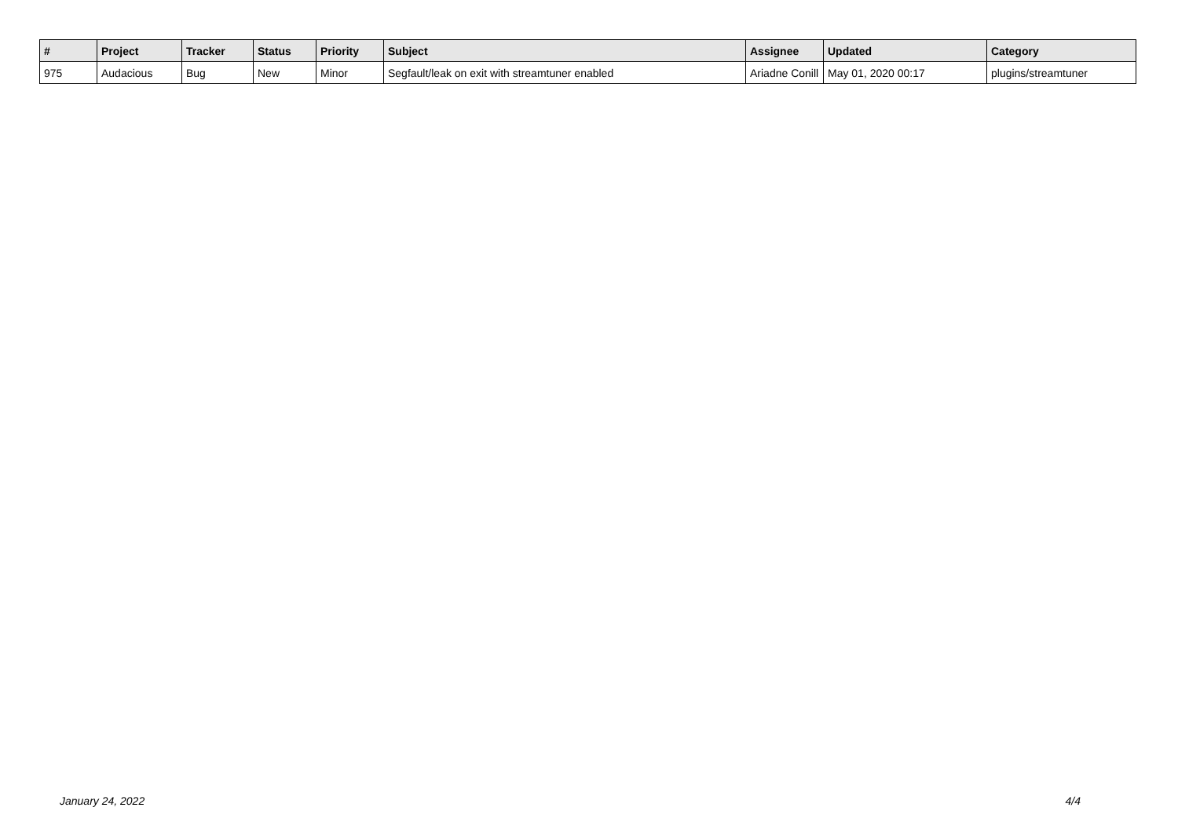| # | Project | Tracker | Status | Priority | Subject | Assignee | Updated | Category |
| --- | --- | --- | --- | --- | --- | --- | --- | --- |
| 975 | Audacious | Bug | New | Minor | Segfault/leak on exit with streamtuner enabled | Ariadne Conill | May 01, 2020 00:17 | plugins/streamtuner |
January 24, 2022 4/4